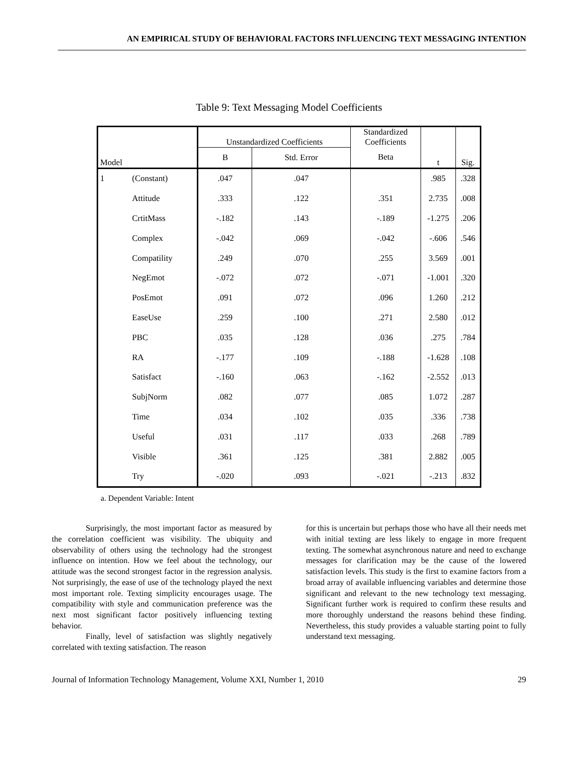AN EMPIRICAL STUDY OF BEHAVIORAL FACTORS INFLUENCING TEXT MESSAGING INTENTION
Table 9: Text Messaging Model Coefficients
| Model | | Unstandardized Coefficients | | Standardized Coefficients | t | Sig. |
| --- | --- | --- | --- | --- | --- | --- |
| | | B | Std. Error | Beta | | |
| 1 | (Constant) | .047 | .047 | | .985 | .328 |
| | Attitude | .333 | .122 | .351 | 2.735 | .008 |
| | CrtitMass | -.182 | .143 | -.189 | -1.275 | .206 |
| | Complex | -.042 | .069 | -.042 | -.606 | .546 |
| | Compatility | .249 | .070 | .255 | 3.569 | .001 |
| | NegEmot | -.072 | .072 | -.071 | -1.001 | .320 |
| | PosEmot | .091 | .072 | .096 | 1.260 | .212 |
| | EaseUse | .259 | .100 | .271 | 2.580 | .012 |
| | PBC | .035 | .128 | .036 | .275 | .784 |
| | RA | -.177 | .109 | -.188 | -1.628 | .108 |
| | Satisfact | -.160 | .063 | -.162 | -2.552 | .013 |
| | SubjNorm | .082 | .077 | .085 | 1.072 | .287 |
| | Time | .034 | .102 | .035 | .336 | .738 |
| | Useful | .031 | .117 | .033 | .268 | .789 |
| | Visible | .361 | .125 | .381 | 2.882 | .005 |
| | Try | -.020 | .093 | -.021 | -.213 | .832 |
a. Dependent Variable: Intent
Surprisingly, the most important factor as measured by the correlation coefficient was visibility. The ubiquity and observability of others using the technology had the strongest influence on intention. How we feel about the technology, our attitude was the second strongest factor in the regression analysis. Not surprisingly, the ease of use of the technology played the next most important role. Texting simplicity encourages usage. The compatibility with style and communication preference was the next most significant factor positively influencing texting behavior.
Finally, level of satisfaction was slightly negatively correlated with texting satisfaction. The reason
for this is uncertain but perhaps those who have all their needs met with initial texting are less likely to engage in more frequent texting. The somewhat asynchronous nature and need to exchange messages for clarification may be the cause of the lowered satisfaction levels. This study is the first to examine factors from a broad array of available influencing variables and determine those significant and relevant to the new technology text messaging. Significant further work is required to confirm these results and more thoroughly understand the reasons behind these finding. Nevertheless, this study provides a valuable starting point to fully understand text messaging.
Journal of Information Technology Management, Volume XXI, Number 1, 2010 29